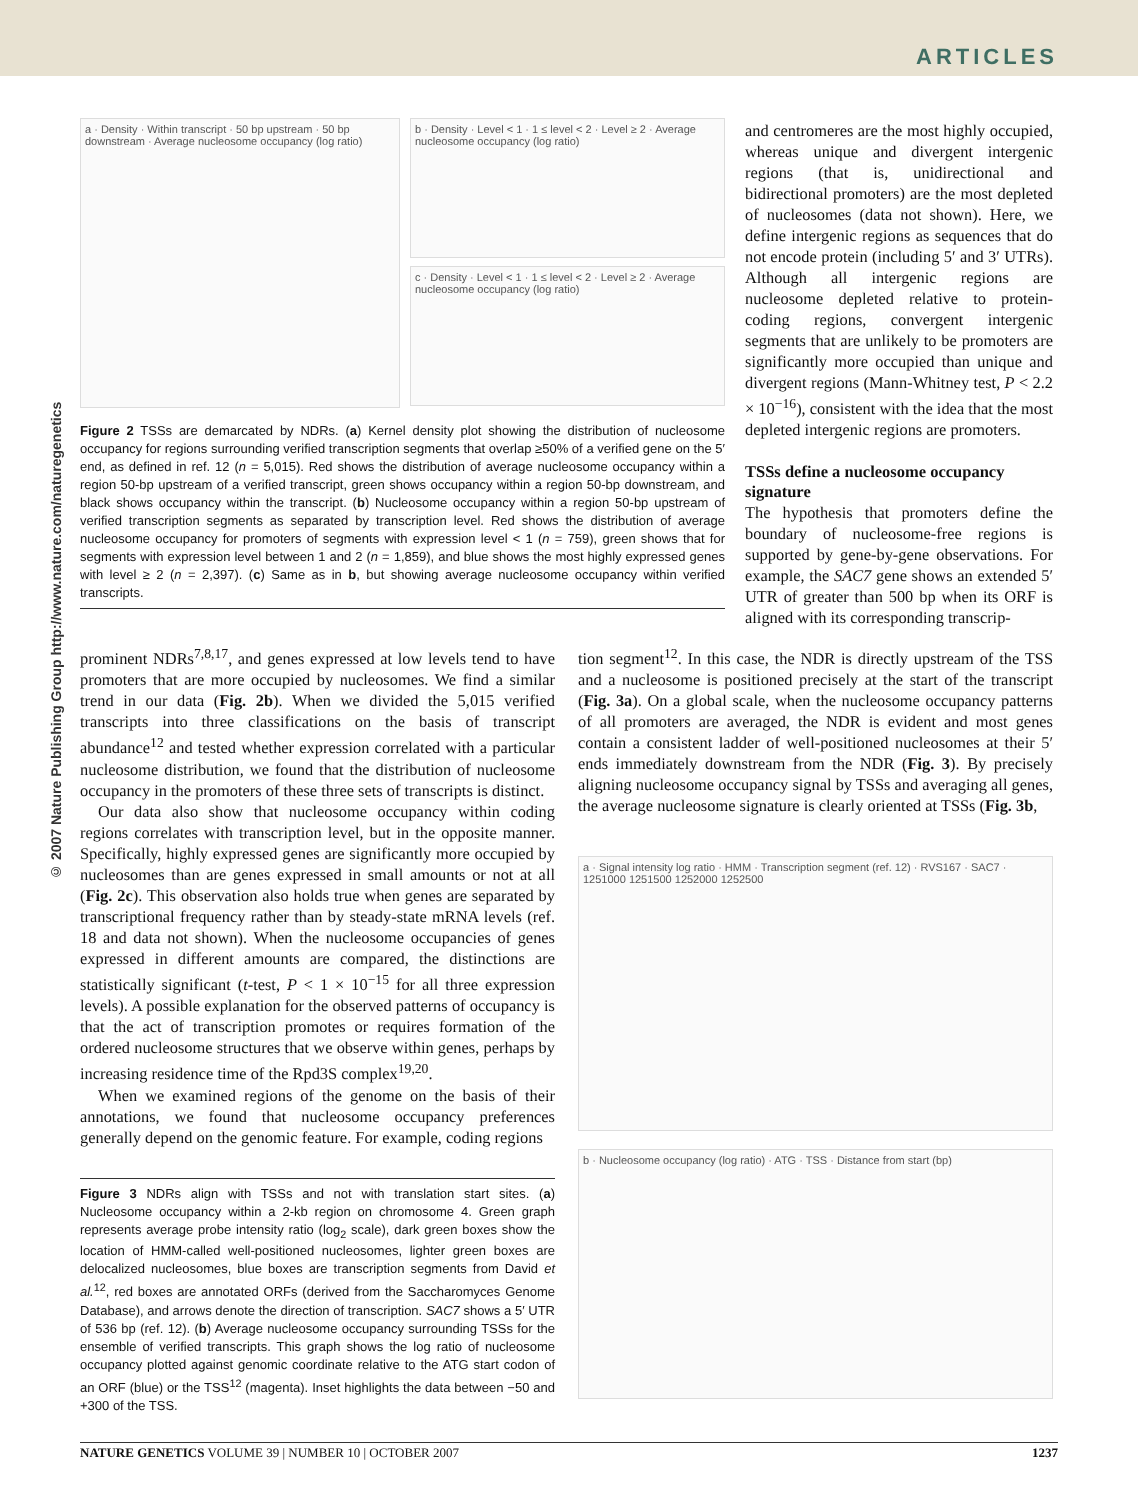ARTICLES
© 2007 Nature Publishing Group http://www.nature.com/naturegenetics
a · Density · Within transcript · 50 bp upstream · 50 bp downstream · Average nucleosome occupancy (log ratio)
b · Density · Level < 1 · 1 ≤ level < 2 · Level ≥ 2 · Average nucleosome occupancy (log ratio)
c · Density · Level < 1 · 1 ≤ level < 2 · Level ≥ 2 · Average nucleosome occupancy (log ratio)
Figure 2 TSSs are demarcated by NDRs. (a) Kernel density plot showing the distribution of nucleosome occupancy for regions surrounding verified transcription segments that overlap ≥50% of a verified gene on the 5′ end, as defined in ref. 12 (n = 5,015). Red shows the distribution of average nucleosome occupancy within a region 50-bp upstream of a verified transcript, green shows occupancy within a region 50-bp downstream, and black shows occupancy within the transcript. (b) Nucleosome occupancy within a region 50-bp upstream of verified transcription segments as separated by transcription level. Red shows the distribution of average nucleosome occupancy for promoters of segments with expression level < 1 (n = 759), green shows that for segments with expression level between 1 and 2 (n = 1,859), and blue shows the most highly expressed genes with level ≥ 2 (n = 2,397). (c) Same as in b, but showing average nucleosome occupancy within verified transcripts.
and centromeres are the most highly occupied, whereas unique and divergent intergenic regions (that is, unidirectional and bidirectional promoters) are the most depleted of nucleosomes (data not shown). Here, we define intergenic regions as sequences that do not encode protein (including 5′ and 3′ UTRs). Although all intergenic regions are nucleosome depleted relative to protein-coding regions, convergent intergenic segments that are unlikely to be promoters are significantly more occupied than unique and divergent regions (Mann-Whitney test, P < 2.2 × 10<sup>−16</sup>), consistent with the idea that the most depleted intergenic regions are promoters.
TSSs define a nucleosome occupancy signature
The hypothesis that promoters define the boundary of nucleosome-free regions is supported by gene-by-gene observations. For example, the SAC7 gene shows an extended 5′ UTR of greater than 500 bp when its ORF is aligned with its corresponding transcrip-
prominent NDRs<sup>7,8,17</sup>, and genes expressed at low levels tend to have promoters that are more occupied by nucleosomes. We find a similar trend in our data (Fig. 2b). When we divided the 5,015 verified transcripts into three classifications on the basis of transcript abundance<sup>12</sup> and tested whether expression correlated with a particular nucleosome distribution, we found that the distribution of nucleosome occupancy in the promoters of these three sets of transcripts is distinct.
Our data also show that nucleosome occupancy within coding regions correlates with transcription level, but in the opposite manner. Specifically, highly expressed genes are significantly more occupied by nucleosomes than are genes expressed in small amounts or not at all (Fig. 2c). This observation also holds true when genes are separated by transcriptional frequency rather than by steady-state mRNA levels (ref. 18 and data not shown). When the nucleosome occupancies of genes expressed in different amounts are compared, the distinctions are statistically significant (t-test, P < 1 × 10<sup>−15</sup> for all three expression levels). A possible explanation for the observed patterns of occupancy is that the act of transcription promotes or requires formation of the ordered nucleosome structures that we observe within genes, perhaps by increasing residence time of the Rpd3S complex<sup>19,20</sup>.
When we examined regions of the genome on the basis of their annotations, we found that nucleosome occupancy preferences generally depend on the genomic feature. For example, coding regions
Figure 3 NDRs align with TSSs and not with translation start sites. (a) Nucleosome occupancy within a 2-kb region on chromosome 4. Green graph represents average probe intensity ratio (log<sub>2</sub> scale), dark green boxes show the location of HMM-called well-positioned nucleosomes, lighter green boxes are delocalized nucleosomes, blue boxes are transcription segments from David et al.<sup>12</sup>, red boxes are annotated ORFs (derived from the Saccharomyces Genome Database), and arrows denote the direction of transcription. SAC7 shows a 5′ UTR of 536 bp (ref. 12). (b) Average nucleosome occupancy surrounding TSSs for the ensemble of verified transcripts. This graph shows the log ratio of nucleosome occupancy plotted against genomic coordinate relative to the ATG start codon of an ORF (blue) or the TSS<sup>12</sup> (magenta). Inset highlights the data between −50 and +300 of the TSS.
tion segment<sup>12</sup>. In this case, the NDR is directly upstream of the TSS and a nucleosome is positioned precisely at the start of the transcript (Fig. 3a). On a global scale, when the nucleosome occupancy patterns of all promoters are averaged, the NDR is evident and most genes contain a consistent ladder of well-positioned nucleosomes at their 5′ ends immediately downstream from the NDR (Fig. 3). By precisely aligning nucleosome occupancy signal by TSSs and averaging all genes, the average nucleosome signature is clearly oriented at TSSs (Fig. 3b,
a · Signal intensity log ratio · HMM · Transcription segment (ref. 12) · RVS167 · SAC7 · 1251000 1251500 1252000 1252500
b · Nucleosome occupancy (log ratio) · ATG · TSS · Distance from start (bp)
NATURE GENETICS VOLUME 39 | NUMBER 10 | OCTOBER 2007 1237